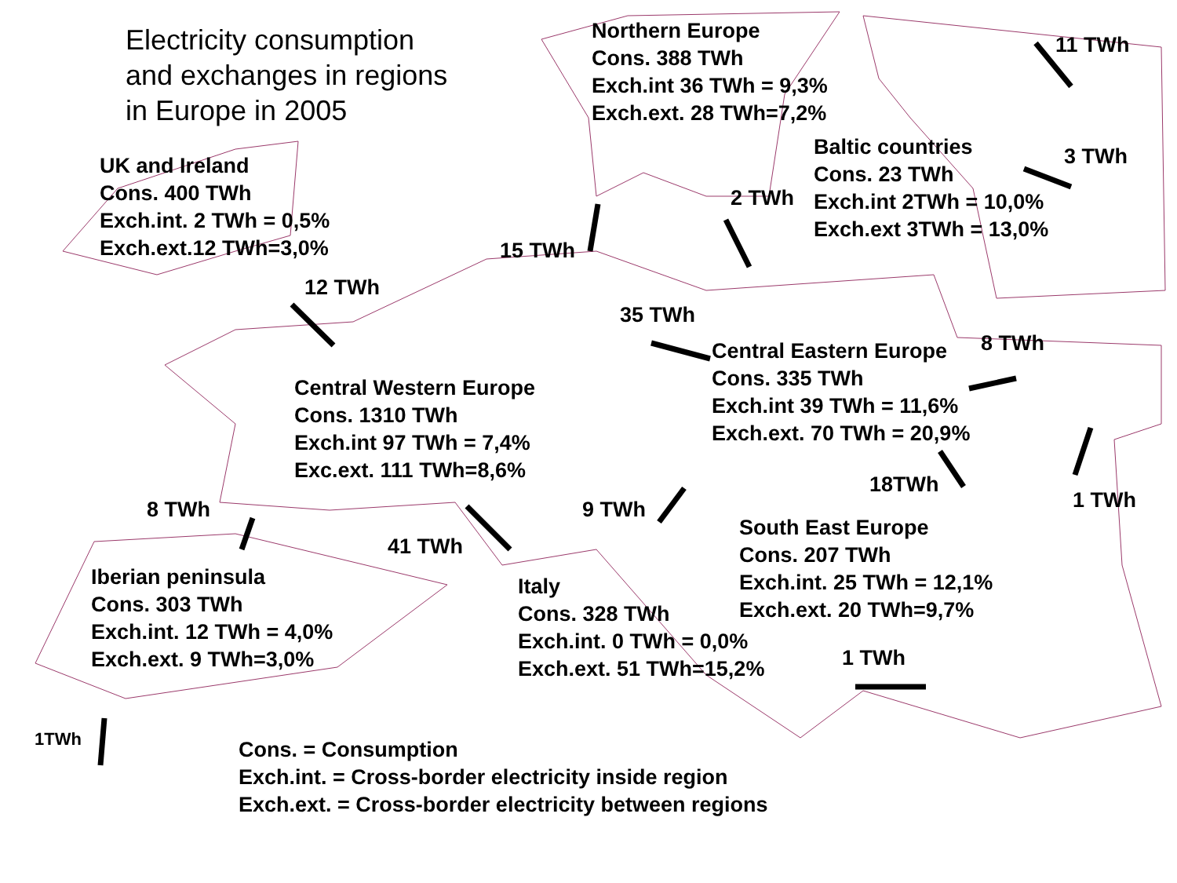Electricity consumption
and exchanges in regions
in Europe in 2005
Northern Europe
Cons. 388 TWh
Exch.int 36 TWh = 9,3%
Exch.ext. 28 TWh=7,2%
11 TWh
UK and Ireland
Cons. 400 TWh
Exch.int. 2 TWh = 0,5%
Exch.ext.12 TWh=3,0%
Baltic countries
Cons. 23 TWh
Exch.int 2TWh = 10,0%
Exch.ext 3TWh = 13,0%
3 TWh
2 TWh
15 TWh
12 TWh
35 TWh
Central Eastern Europe
Cons. 335 TWh
Exch.int 39 TWh = 11,6%
Exch.ext. 70 TWh = 20,9%
8 TWh
Central Western Europe
Cons. 1310 TWh
Exch.int 97 TWh = 7,4%
Exc.ext. 111 TWh=8,6%
18TWh
1 TWh
8 TWh 9 TWh
South East Europe
Cons. 207 TWh
Exch.int. 25 TWh = 12,1%
Exch.ext. 20 TWh=9,7%
41 TWh
Iberian peninsula
Cons. 303 TWh
Exch.int. 12 TWh = 4,0%
Exch.ext. 9 TWh=3,0%
Italy
Cons. 328 TWh
Exch.int. 0 TWh = 0,0%
Exch.ext. 51 TWh=15,2%
1 TWh
1TWh
Cons. = Consumption
Exch.int. = Cross-border electricity inside region
Exch.ext. = Cross-border electricity between regions